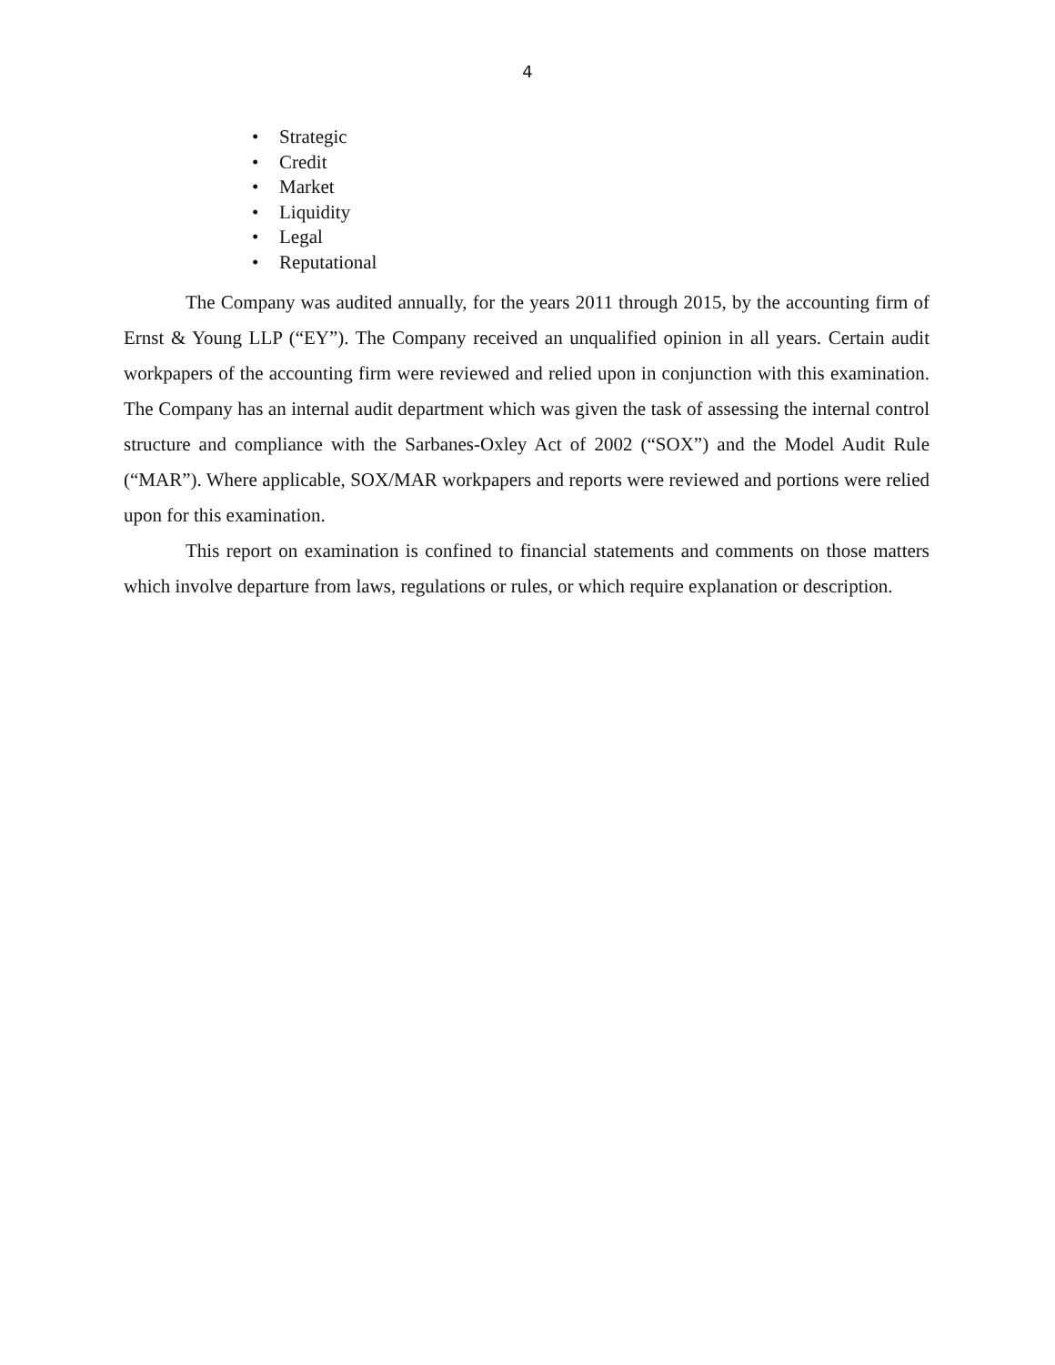4
• Strategic
• Credit
• Market
• Liquidity
• Legal
• Reputational
The Company was audited annually, for the years 2011 through 2015, by the accounting firm of Ernst & Young LLP (“EY”). The Company received an unqualified opinion in all years. Certain audit workpapers of the accounting firm were reviewed and relied upon in conjunction with this examination. The Company has an internal audit department which was given the task of assessing the internal control structure and compliance with the Sarbanes-Oxley Act of 2002 (“SOX”) and the Model Audit Rule (“MAR”). Where applicable, SOX/MAR workpapers and reports were reviewed and portions were relied upon for this examination.
This report on examination is confined to financial statements and comments on those matters which involve departure from laws, regulations or rules, or which require explanation or description.